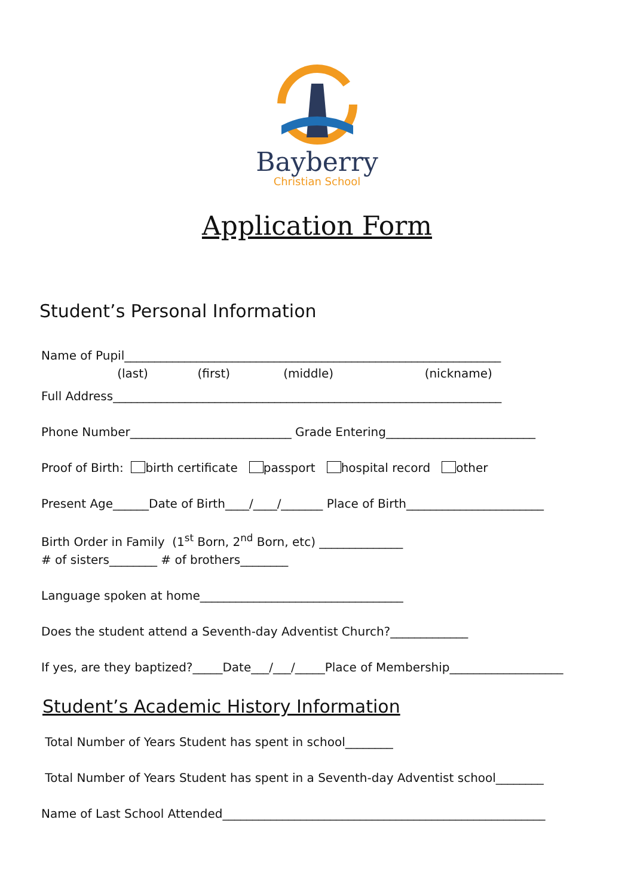Bayberry
Christian School
Application Form
Student’s Personal Information
Name of Pupil_______________________________________________________________
(last) (first) (middle) (nickname)
Full Address_________________________________________________________________
Phone Number___________________________ Grade Entering_________________________
Proof of Birth: birth certificate passport hospital record other
Present Age______Date of Birth____/____/_______ Place of Birth_______________________
Birth Order in Family (1<sup>st</sup> Born, 2<sup>nd</sup> Born, etc) ______________
# of sisters________ # of brothers________
Language spoken at home__________________________________
Does the student attend a Seventh-day Adventist Church?_____________
If yes, are they baptized?_____Date___/___/_____Place of Membership___________________
Student’s Academic History Information
Total Number of Years Student has spent in school________
Total Number of Years Student has spent in a Seventh-day Adventist school________
Name of Last School Attended______________________________________________________